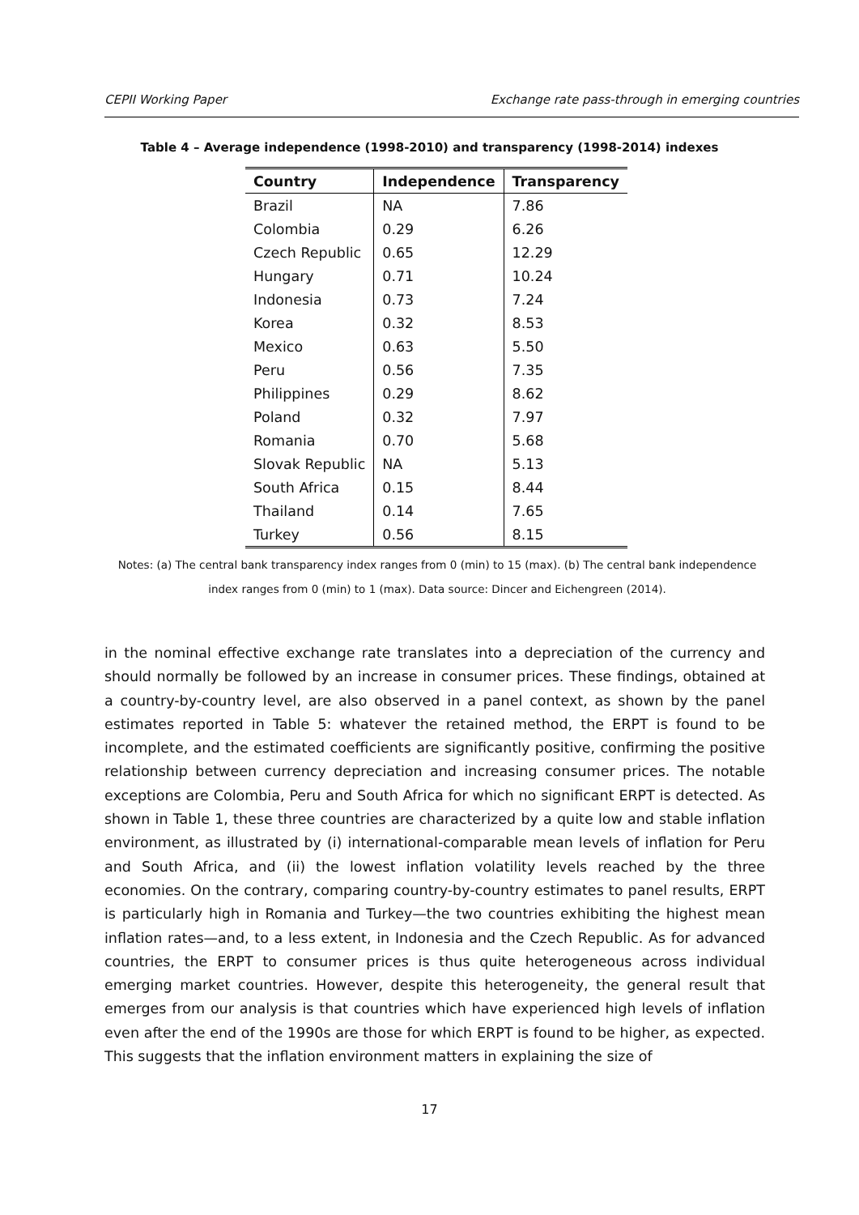CEPII Working Paper Exchange rate pass-through in emerging countries
Table 4 – Average independence (1998-2010) and transparency (1998-2014) indexes
| Country | Independence | Transparency |
| --- | --- | --- |
| Brazil | NA | 7.86 |
| Colombia | 0.29 | 6.26 |
| Czech Republic | 0.65 | 12.29 |
| Hungary | 0.71 | 10.24 |
| Indonesia | 0.73 | 7.24 |
| Korea | 0.32 | 8.53 |
| Mexico | 0.63 | 5.50 |
| Peru | 0.56 | 7.35 |
| Philippines | 0.29 | 8.62 |
| Poland | 0.32 | 7.97 |
| Romania | 0.70 | 5.68 |
| Slovak Republic | NA | 5.13 |
| South Africa | 0.15 | 8.44 |
| Thailand | 0.14 | 7.65 |
| Turkey | 0.56 | 8.15 |
Notes: (a) The central bank transparency index ranges from 0 (min) to 15 (max). (b) The central bank independence index ranges from 0 (min) to 1 (max). Data source: Dincer and Eichengreen (2014).
in the nominal effective exchange rate translates into a depreciation of the currency and should normally be followed by an increase in consumer prices. These findings, obtained at a country-by-country level, are also observed in a panel context, as shown by the panel estimates reported in Table 5: whatever the retained method, the ERPT is found to be incomplete, and the estimated coefficients are significantly positive, confirming the positive relationship between currency depreciation and increasing consumer prices. The notable exceptions are Colombia, Peru and South Africa for which no significant ERPT is detected. As shown in Table 1, these three countries are characterized by a quite low and stable inflation environment, as illustrated by (i) international-comparable mean levels of inflation for Peru and South Africa, and (ii) the lowest inflation volatility levels reached by the three economies. On the contrary, comparing country-by-country estimates to panel results, ERPT is particularly high in Romania and Turkey—the two countries exhibiting the highest mean inflation rates—and, to a less extent, in Indonesia and the Czech Republic. As for advanced countries, the ERPT to consumer prices is thus quite heterogeneous across individual emerging market countries. However, despite this heterogeneity, the general result that emerges from our analysis is that countries which have experienced high levels of inflation even after the end of the 1990s are those for which ERPT is found to be higher, as expected. This suggests that the inflation environment matters in explaining the size of
17